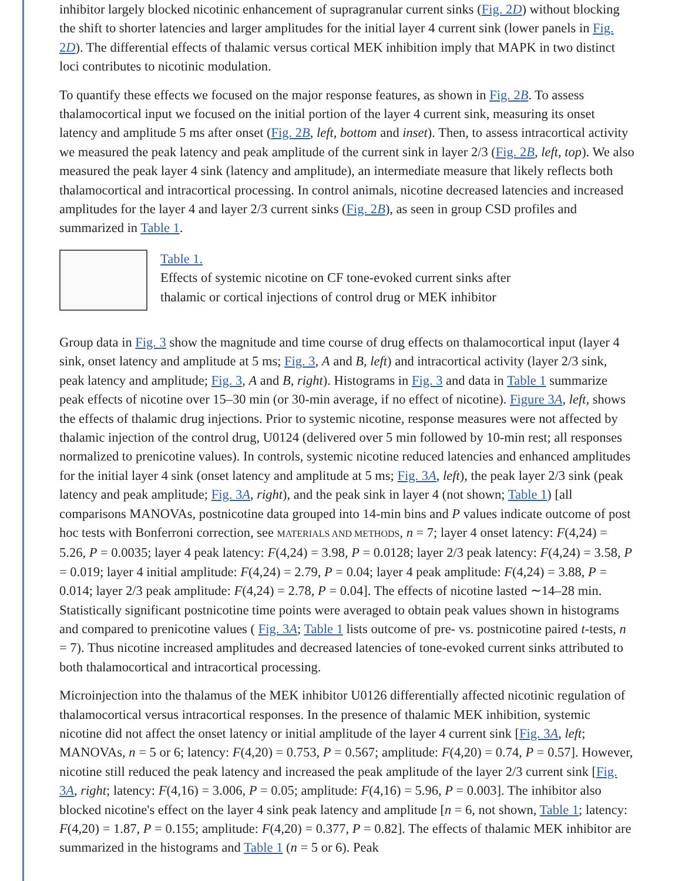inhibitor largely blocked nicotinic enhancement of supragranular current sinks (Fig. 2D) without blocking the shift to shorter latencies and larger amplitudes for the initial layer 4 current sink (lower panels in Fig. 2D). The differential effects of thalamic versus cortical MEK inhibition imply that MAPK in two distinct loci contributes to nicotinic modulation.
To quantify these effects we focused on the major response features, as shown in Fig. 2B. To assess thalamocortical input we focused on the initial portion of the layer 4 current sink, measuring its onset latency and amplitude 5 ms after onset (Fig. 2B, left, bottom and inset). Then, to assess intracortical activity we measured the peak latency and peak amplitude of the current sink in layer 2/3 (Fig. 2B, left, top). We also measured the peak layer 4 sink (latency and amplitude), an intermediate measure that likely reflects both thalamocortical and intracortical processing. In control animals, nicotine decreased latencies and increased amplitudes for the layer 4 and layer 2/3 current sinks (Fig. 2B), as seen in group CSD profiles and summarized in Table 1.
Table 1.
Effects of systemic nicotine on CF tone-evoked current sinks after
thalamic or cortical injections of control drug or MEK inhibitor
Group data in Fig. 3 show the magnitude and time course of drug effects on thalamocortical input (layer 4 sink, onset latency and amplitude at 5 ms; Fig. 3, A and B, left) and intracortical activity (layer 2/3 sink, peak latency and amplitude; Fig. 3, A and B, right). Histograms in Fig. 3 and data in Table 1 summarize peak effects of nicotine over 15–30 min (or 30-min average, if no effect of nicotine). Figure 3A, left, shows the effects of thalamic drug injections. Prior to systemic nicotine, response measures were not affected by thalamic injection of the control drug, U0124 (delivered over 5 min followed by 10-min rest; all responses normalized to prenicotine values). In controls, systemic nicotine reduced latencies and enhanced amplitudes for the initial layer 4 sink (onset latency and amplitude at 5 ms; Fig. 3A, left), the peak layer 2/3 sink (peak latency and peak amplitude; Fig. 3A, right), and the peak sink in layer 4 (not shown; Table 1) [all comparisons MANOVAs, postnicotine data grouped into 14-min bins and P values indicate outcome of post hoc tests with Bonferroni correction, see MATERIALS AND METHODS, n = 7; layer 4 onset latency: F(4,24) = 5.26, P = 0.0035; layer 4 peak latency: F(4,24) = 3.98, P = 0.0128; layer 2/3 peak latency: F(4,24) = 3.58, P = 0.019; layer 4 initial amplitude: F(4,24) = 2.79, P = 0.04; layer 4 peak amplitude: F(4,24) = 3.88, P = 0.014; layer 2/3 peak amplitude: F(4,24) = 2.78, P = 0.04]. The effects of nicotine lasted ∼14–28 min. Statistically significant postnicotine time points were averaged to obtain peak values shown in histograms and compared to prenicotine values ( Fig. 3A; Table 1 lists outcome of pre- vs. postnicotine paired t-tests, n = 7). Thus nicotine increased amplitudes and decreased latencies of tone-evoked current sinks attributed to both thalamocortical and intracortical processing.
Microinjection into the thalamus of the MEK inhibitor U0126 differentially affected nicotinic regulation of thalamocortical versus intracortical responses. In the presence of thalamic MEK inhibition, systemic nicotine did not affect the onset latency or initial amplitude of the layer 4 current sink [Fig. 3A, left; MANOVAs, n = 5 or 6; latency: F(4,20) = 0.753, P = 0.567; amplitude: F(4,20) = 0.74, P = 0.57]. However, nicotine still reduced the peak latency and increased the peak amplitude of the layer 2/3 current sink [Fig. 3A, right; latency: F(4,16) = 3.006, P = 0.05; amplitude: F(4,16) = 5.96, P = 0.003]. The inhibitor also blocked nicotine's effect on the layer 4 sink peak latency and amplitude [n = 6, not shown, Table 1; latency: F(4,20) = 1.87, P = 0.155; amplitude: F(4,20) = 0.377, P = 0.82]. The effects of thalamic MEK inhibitor are summarized in the histograms and Table 1 (n = 5 or 6). Peak